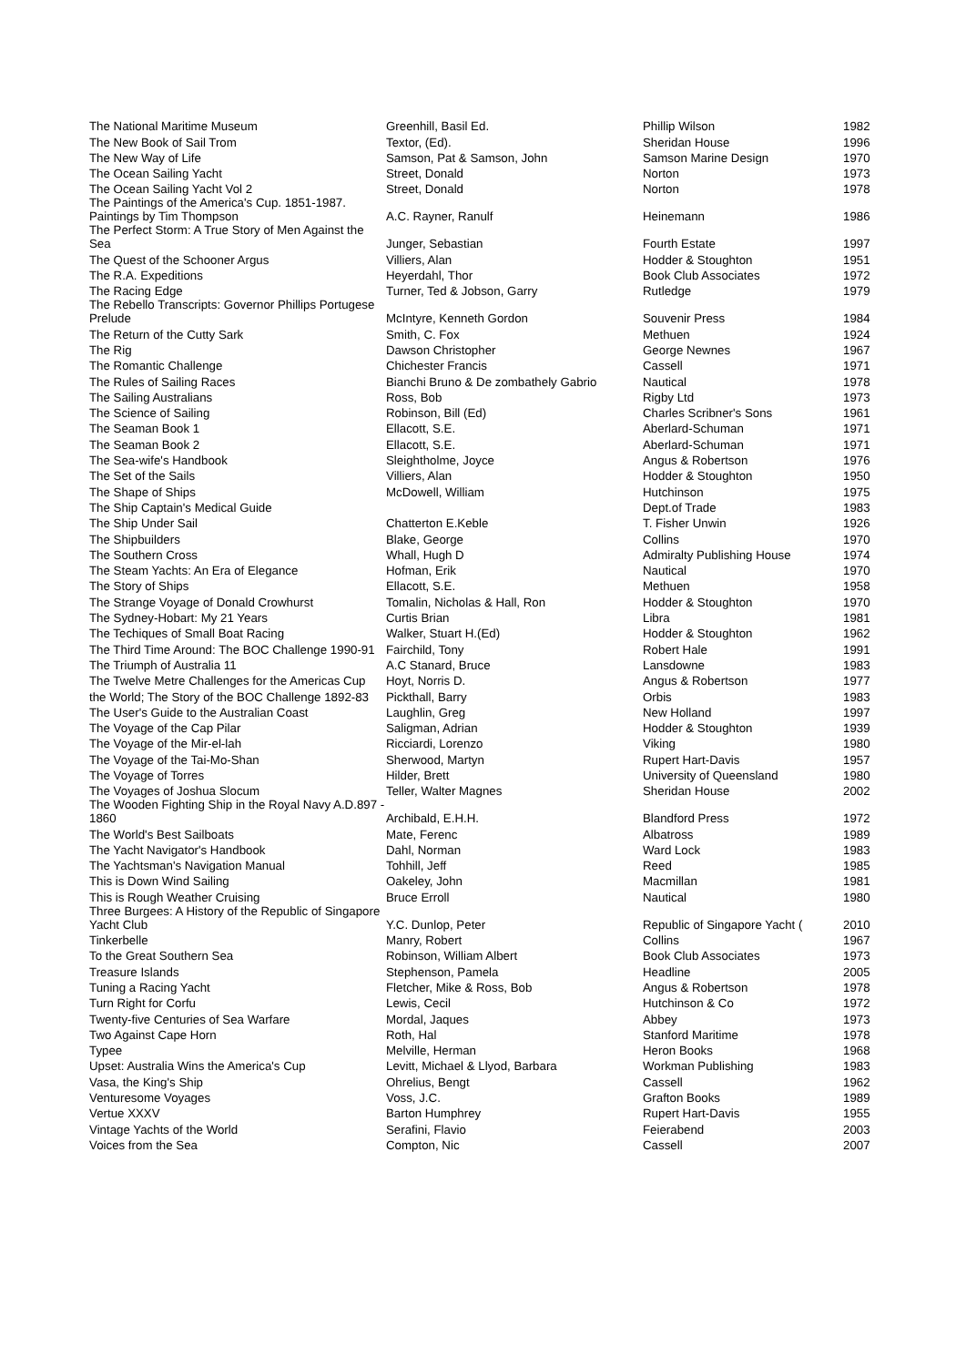| The National Maritime Museum | Greenhill, Basil Ed. | Phillip Wilson | 1982 |
| The New Book of Sail Trom | Textor, (Ed). | Sheridan House | 1996 |
| The New Way of Life | Samson, Pat & Samson, John | Samson Marine Design | 1970 |
| The Ocean Sailing Yacht | Street, Donald | Norton | 1973 |
| The Ocean Sailing Yacht Vol 2 | Street, Donald | Norton | 1978 |
| The Paintings of the America's Cup. 1851-1987. Paintings by Tim Thompson | A.C. Rayner, Ranulf | Heinemann | 1986 |
| The Perfect Storm: A True Story of Men Against the Sea | Junger, Sebastian | Fourth Estate | 1997 |
| The Quest of the Schooner Argus | Villiers, Alan | Hodder & Stoughton | 1951 |
| The R.A. Expeditions | Heyerdahl, Thor | Book Club Associates | 1972 |
| The Racing Edge | Turner, Ted & Jobson, Garry | Rutledge | 1979 |
| The Rebello Transcripts: Governor Phillips Portugese Prelude | McIntyre, Kenneth Gordon | Souvenir Press | 1984 |
| The Return of the Cutty Sark | Smith, C. Fox | Methuen | 1924 |
| The Rig | Dawson Christopher | George Newnes | 1967 |
| The Romantic Challenge | Chichester Francis | Cassell | 1971 |
| The Rules of Sailing Races | Bianchi Bruno & De zombathely Gabrio | Nautical | 1978 |
| The Sailing Australians | Ross, Bob | Rigby Ltd | 1973 |
| The Science of Sailing | Robinson, Bill (Ed) | Charles Scribner's Sons | 1961 |
| The Seaman Book 1 | Ellacott, S.E. | Aberlard-Schuman | 1971 |
| The Seaman Book 2 | Ellacott, S.E. | Aberlard-Schuman | 1971 |
| The Sea-wife's Handbook | Sleightholme, Joyce | Angus & Robertson | 1976 |
| The Set of the Sails | Villiers, Alan | Hodder & Stoughton | 1950 |
| The Shape of Ships | McDowell, William | Hutchinson | 1975 |
| The Ship Captain's Medical Guide | | Dept.of Trade | 1983 |
| The Ship Under Sail | Chatterton E.Keble | T. Fisher Unwin | 1926 |
| The Shipbuilders | Blake, George | Collins | 1970 |
| The Southern Cross | Whall, Hugh D | Admiralty Publishing House | 1974 |
| The Steam Yachts: An Era of Elegance | Hofman, Erik | Nautical | 1970 |
| The Story of Ships | Ellacott, S.E. | Methuen | 1958 |
| The Strange Voyage of Donald Crowhurst | Tomalin, Nicholas & Hall, Ron | Hodder & Stoughton | 1970 |
| The Sydney-Hobart: My 21 Years | Curtis Brian | Libra | 1981 |
| The Techiques of Small Boat Racing | Walker, Stuart H.(Ed) | Hodder & Stoughton | 1962 |
| The Third Time Around: The BOC Challenge 1990-91 | Fairchild, Tony | Robert Hale | 1991 |
| The Triumph of Australia 11 | A.C Stanard, Bruce | Lansdowne | 1983 |
| The Twelve Metre Challenges for the Americas Cup | Hoyt, Norris D. | Angus & Robertson | 1977 |
| the World; The Story of the BOC Challenge 1892-83 | Pickthall, Barry | Orbis | 1983 |
| The User's Guide to the Australian Coast | Laughlin, Greg | New Holland | 1997 |
| The Voyage of the Cap Pilar | Saligman, Adrian | Hodder & Stoughton | 1939 |
| The Voyage of the Mir-el-lah | Ricciardi, Lorenzo | Viking | 1980 |
| The Voyage of the Tai-Mo-Shan | Sherwood, Martyn | Rupert Hart-Davis | 1957 |
| The Voyage of Torres | Hilder, Brett | University of Queensland | 1980 |
| The Voyages of Joshua Slocum | Teller, Walter Magnes | Sheridan House | 2002 |
| The Wooden Fighting Ship in the Royal Navy A.D.897 - 1860 | Archibald, E.H.H. | Blandford Press | 1972 |
| The World's Best Sailboats | Mate, Ferenc | Albatross | 1989 |
| The Yacht Navigator's Handbook | Dahl, Norman | Ward Lock | 1983 |
| The Yachtsman's Navigation Manual | Tohhill, Jeff | Reed | 1985 |
| This is Down Wind Sailing | Oakeley, John | Macmillan | 1981 |
| This is Rough Weather Cruising | Bruce Erroll | Nautical | 1980 |
| Three Burgees: A History of the Republic of Singapore Yacht Club | Y.C. Dunlop, Peter | Republic of Singapore Yacht ( | 2010 |
| Tinkerbelle | Manry, Robert | Collins | 1967 |
| To the Great Southern Sea | Robinson, William Albert | Book Club Associates | 1973 |
| Treasure Islands | Stephenson, Pamela | Headline | 2005 |
| Tuning a Racing Yacht | Fletcher, Mike & Ross, Bob | Angus & Robertson | 1978 |
| Turn Right for Corfu | Lewis, Cecil | Hutchinson & Co | 1972 |
| Twenty-five Centuries of Sea Warfare | Mordal, Jaques | Abbey | 1973 |
| Two Against Cape Horn | Roth, Hal | Stanford Maritime | 1978 |
| Typee | Melville, Herman | Heron Books | 1968 |
| Upset: Australia Wins the America's Cup | Levitt, Michael & Llyod, Barbara | Workman Publishing | 1983 |
| Vasa, the King's Ship | Ohrelius, Bengt | Cassell | 1962 |
| Venturesome Voyages | Voss, J.C. | Grafton Books | 1989 |
| Vertue XXXV | Barton Humphrey | Rupert Hart-Davis | 1955 |
| Vintage Yachts of the World | Serafini, Flavio | Feierabend | 2003 |
| Voices from the Sea | Compton, Nic | Cassell | 2007 |